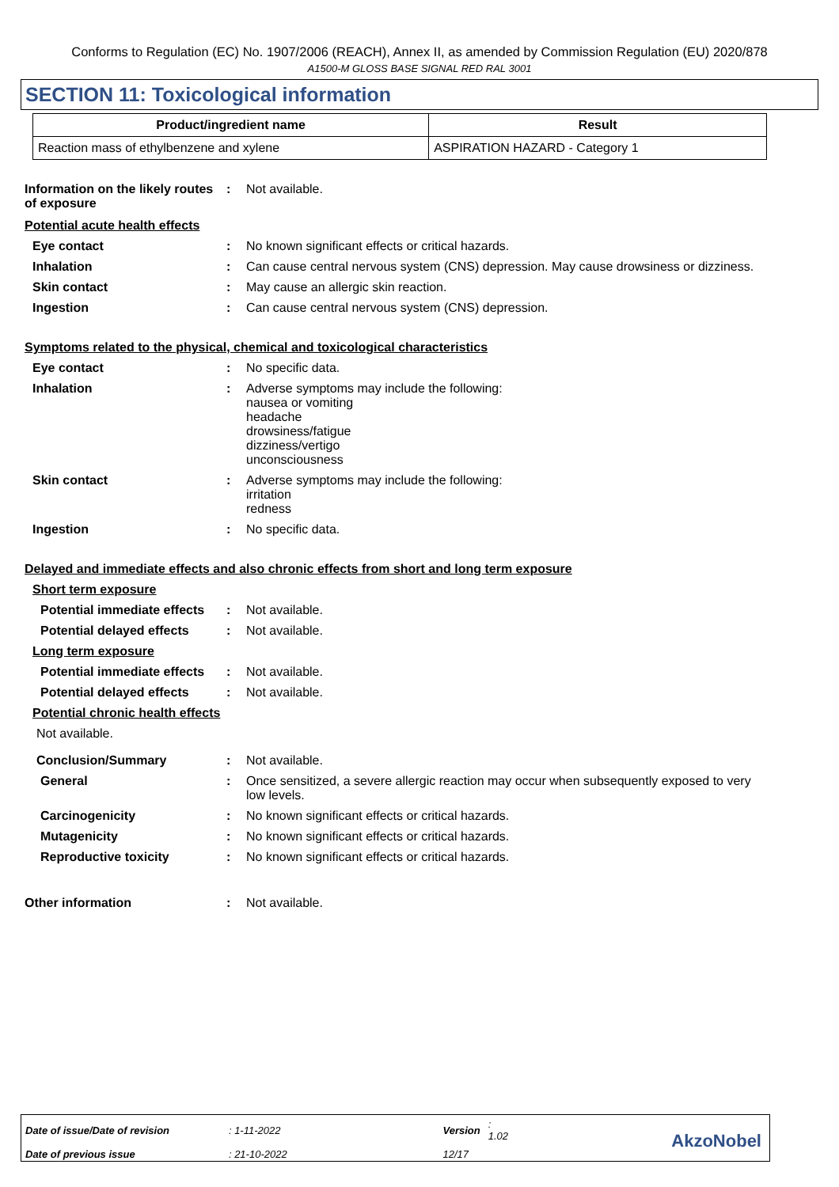Conforms to Regulation (EC) No. 1907/2006 (REACH), Annex II, as amended by Commission Regulation (EU) 2020/878
A1500-M GLOSS BASE SIGNAL RED RAL 3001
SECTION 11: Toxicological information
| Product/ingredient name | Result |
| --- | --- |
| Reaction mass of ethylbenzene and xylene | ASPIRATION HAZARD - Category 1 |
Information on the likely routes of exposure
: Not available.
Potential acute health effects
Eye contact : No known significant effects or critical hazards.
Inhalation : Can cause central nervous system (CNS) depression. May cause drowsiness or dizziness.
Skin contact : May cause an allergic skin reaction.
Ingestion : Can cause central nervous system (CNS) depression.
Symptoms related to the physical, chemical and toxicological characteristics
Eye contact : No specific data.
Inhalation : Adverse symptoms may include the following:
nausea or vomiting
headache
drowsiness/fatigue
dizziness/vertigo
unconsciousness
Skin contact : Adverse symptoms may include the following:
irritation
redness
Ingestion : No specific data.
Delayed and immediate effects and also chronic effects from short and long term exposure
Short term exposure
Potential immediate effects
: Not available.
Potential delayed effects
: Not available.
Long term exposure
Potential immediate effects
: Not available.
Potential delayed effects
: Not available.
Potential chronic health effects
Not available.
Conclusion/Summary : Not available.
General : Once sensitized, a severe allergic reaction may occur when subsequently exposed to very low levels.
Carcinogenicity : No known significant effects or critical hazards.
Mutagenicity : No known significant effects or critical hazards.
Reproductive toxicity : No known significant effects or critical hazards.
Other information : Not available.
| Date of issue/Date of revision | : 1-11-2022 | Version | : 1.02 |
| Date of previous issue | : 21-10-2022 | 12/17 | |
AkzoNobel